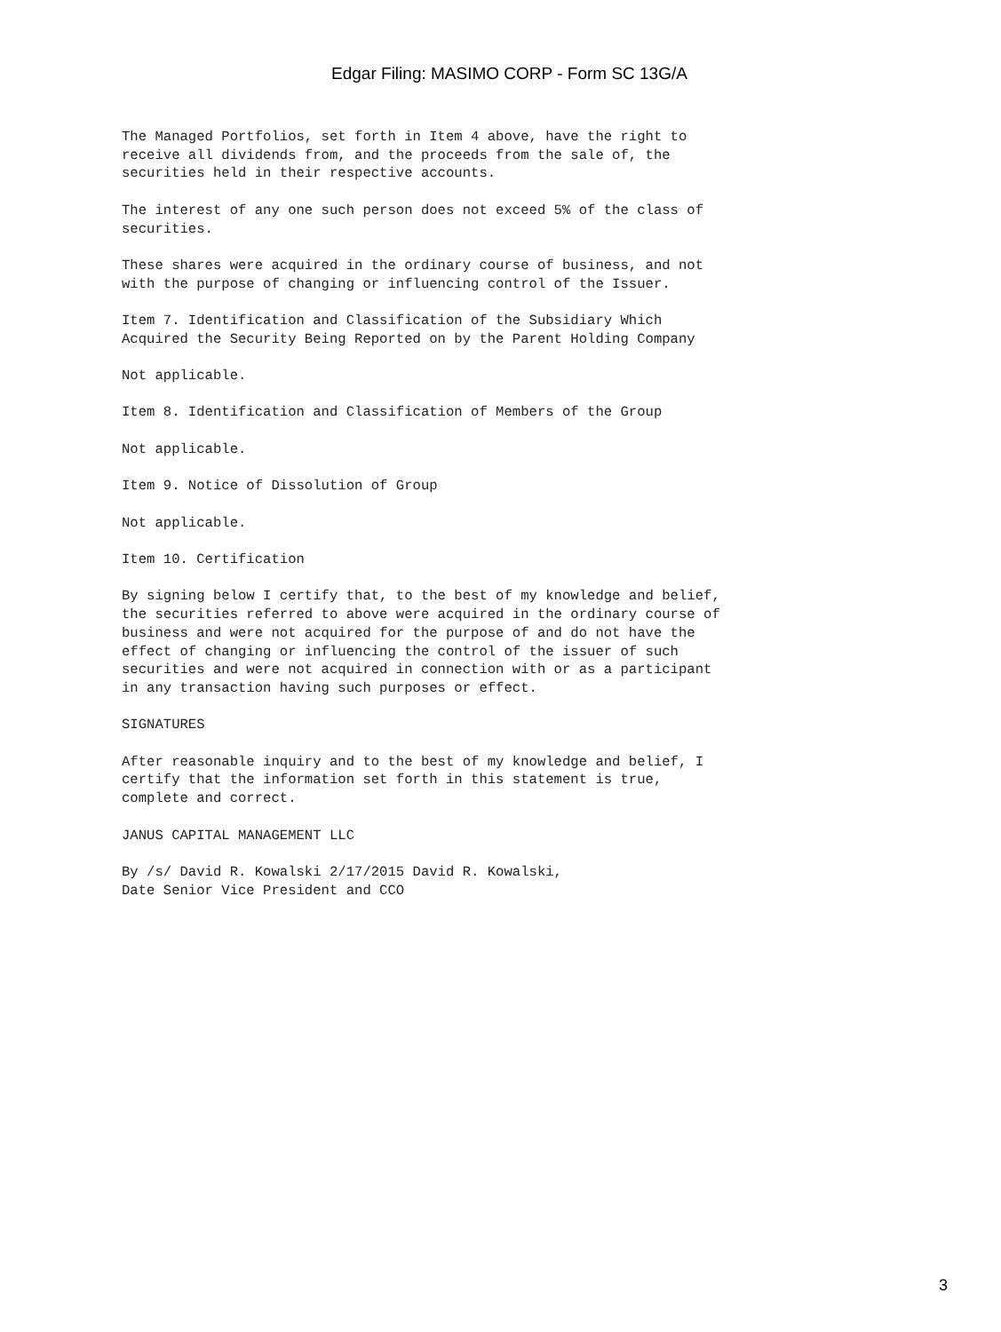Edgar Filing: MASIMO CORP - Form SC 13G/A
The Managed Portfolios, set forth in Item 4 above, have the right to receive all dividends from, and the proceeds from the sale of, the securities held in their respective accounts.
The interest of any one such person does not exceed 5% of the class of securities.
These shares were acquired in the ordinary course of business, and not with the purpose of changing or influencing control of the Issuer.
Item 7. Identification and Classification of the Subsidiary Which Acquired the Security Being Reported on by the Parent Holding Company
Not applicable.
Item 8. Identification and Classification of Members of the Group
Not applicable.
Item 9. Notice of Dissolution of Group
Not applicable.
Item 10. Certification
By signing below I certify that, to the best of my knowledge and belief, the securities referred to above were acquired in the ordinary course of business and were not acquired for the purpose of and do not have the effect of changing or influencing the control of the issuer of such securities and were not acquired in connection with or as a participant in any transaction having such purposes or effect.
SIGNATURES
After reasonable inquiry and to the best of my knowledge and belief, I certify that the information set forth in this statement is true, complete and correct.
JANUS CAPITAL MANAGEMENT LLC
By /s/ David R. Kowalski 2/17/2015 David R. Kowalski, Date Senior Vice President and CCO
3